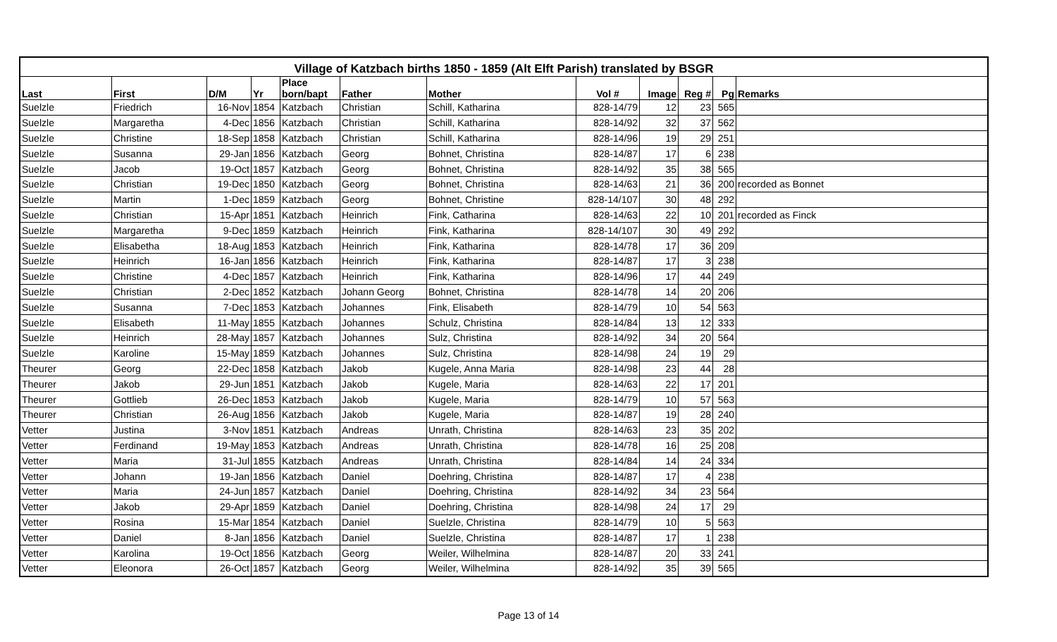| Village of Katzbach births 1850 - 1859 (Alt Elft Parish) translated by BSGR | | | | | | | | | | | |
| --- | --- | --- | --- | --- | --- | --- | --- | --- | --- | --- | --- |
| Last | First | D/M | Yr | Place born/bapt | Father | Mother | Vol # | Image | Reg # | Pg | Remarks |
| Suelzle | Friedrich | 16-Nov | 1854 | Katzbach | Christian | Schill, Katharina | 828-14/79 | 12 | 23 | 565 | |
| Suelzle | Margaretha | 4-Dec | 1856 | Katzbach | Christian | Schill, Katharina | 828-14/92 | 32 | 37 | 562 | |
| Suelzle | Christine | 18-Sep | 1858 | Katzbach | Christian | Schill, Katharina | 828-14/96 | 19 | 29 | 251 | |
| Suelzle | Susanna | 29-Jan | 1856 | Katzbach | Georg | Bohnet, Christina | 828-14/87 | 17 | 6 | 238 | |
| Suelzle | Jacob | 19-Oct | 1857 | Katzbach | Georg | Bohnet, Christina | 828-14/92 | 35 | 38 | 565 | |
| Suelzle | Christian | 19-Dec | 1850 | Katzbach | Georg | Bohnet, Christina | 828-14/63 | 21 | 36 | 200 | recorded as Bonnet |
| Suelzle | Martin | 1-Dec | 1859 | Katzbach | Georg | Bohnet, Christine | 828-14/107 | 30 | 48 | 292 | |
| Suelzle | Christian | 15-Apr | 1851 | Katzbach | Heinrich | Fink, Catharina | 828-14/63 | 22 | 10 | 201 | recorded as Finck |
| Suelzle | Margaretha | 9-Dec | 1859 | Katzbach | Heinrich | Fink, Katharina | 828-14/107 | 30 | 49 | 292 | |
| Suelzle | Elisabetha | 18-Aug | 1853 | Katzbach | Heinrich | Fink, Katharina | 828-14/78 | 17 | 36 | 209 | |
| Suelzle | Heinrich | 16-Jan | 1856 | Katzbach | Heinrich | Fink, Katharina | 828-14/87 | 17 | 3 | 238 | |
| Suelzle | Christine | 4-Dec | 1857 | Katzbach | Heinrich | Fink, Katharina | 828-14/96 | 17 | 44 | 249 | |
| Suelzle | Christian | 2-Dec | 1852 | Katzbach | Johann Georg | Bohnet, Christina | 828-14/78 | 14 | 20 | 206 | |
| Suelzle | Susanna | 7-Dec | 1853 | Katzbach | Johannes | Fink, Elisabeth | 828-14/79 | 10 | 54 | 563 | |
| Suelzle | Elisabeth | 11-May | 1855 | Katzbach | Johannes | Schulz, Christina | 828-14/84 | 13 | 12 | 333 | |
| Suelzle | Heinrich | 28-May | 1857 | Katzbach | Johannes | Sulz, Christina | 828-14/92 | 34 | 20 | 564 | |
| Suelzle | Karoline | 15-May | 1859 | Katzbach | Johannes | Sulz, Christina | 828-14/98 | 24 | 19 | 29 | |
| Theurer | Georg | 22-Dec | 1858 | Katzbach | Jakob | Kugele, Anna Maria | 828-14/98 | 23 | 44 | 28 | |
| Theurer | Jakob | 29-Jun | 1851 | Katzbach | Jakob | Kugele, Maria | 828-14/63 | 22 | 17 | 201 | |
| Theurer | Gottlieb | 26-Dec | 1853 | Katzbach | Jakob | Kugele, Maria | 828-14/79 | 10 | 57 | 563 | |
| Theurer | Christian | 26-Aug | 1856 | Katzbach | Jakob | Kugele, Maria | 828-14/87 | 19 | 28 | 240 | |
| Vetter | Justina | 3-Nov | 1851 | Katzbach | Andreas | Unrath, Christina | 828-14/63 | 23 | 35 | 202 | |
| Vetter | Ferdinand | 19-May | 1853 | Katzbach | Andreas | Unrath, Christina | 828-14/78 | 16 | 25 | 208 | |
| Vetter | Maria | 31-Jul | 1855 | Katzbach | Andreas | Unrath, Christina | 828-14/84 | 14 | 24 | 334 | |
| Vetter | Johann | 19-Jan | 1856 | Katzbach | Daniel | Doehring, Christina | 828-14/87 | 17 | 4 | 238 | |
| Vetter | Maria | 24-Jun | 1857 | Katzbach | Daniel | Doehring, Christina | 828-14/92 | 34 | 23 | 564 | |
| Vetter | Jakob | 29-Apr | 1859 | Katzbach | Daniel | Doehring, Christina | 828-14/98 | 24 | 17 | 29 | |
| Vetter | Rosina | 15-Mar | 1854 | Katzbach | Daniel | Suelzle, Christina | 828-14/79 | 10 | 5 | 563 | |
| Vetter | Daniel | 8-Jan | 1856 | Katzbach | Daniel | Suelzle, Christina | 828-14/87 | 17 | 1 | 238 | |
| Vetter | Karolina | 19-Oct | 1856 | Katzbach | Georg | Weiler, Wilhelmina | 828-14/87 | 20 | 33 | 241 | |
| Vetter | Eleonora | 26-Oct | 1857 | Katzbach | Georg | Weiler, Wilhelmina | 828-14/92 | 35 | 39 | 565 | |
Page 13 of 14